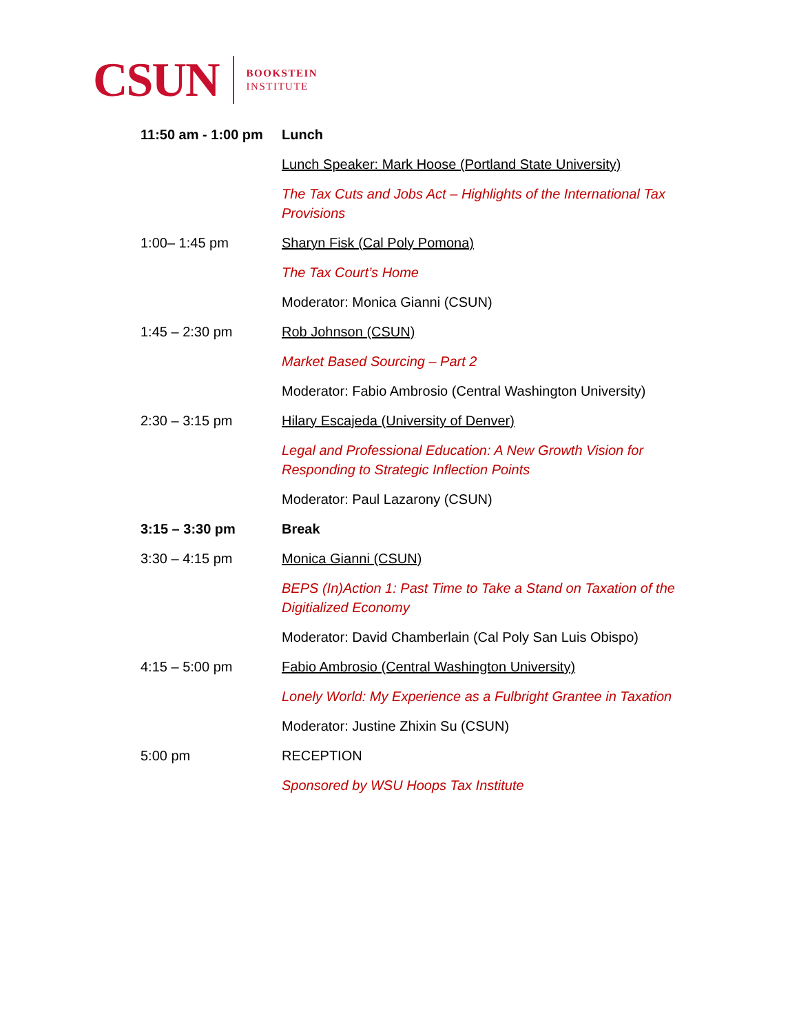CSUN
BOOKSTEIN
INSTITUTE
| 11:50 am - 1:00 pm | Lunch |
| | Lunch Speaker: Mark Hoose (Portland State University) |
| | The Tax Cuts and Jobs Act – Highlights of the International Tax Provisions |
| 1:00– 1:45 pm | Sharyn Fisk (Cal Poly Pomona) |
| | The Tax Court’s Home |
| | Moderator: Monica Gianni (CSUN) |
| 1:45 – 2:30 pm | Rob Johnson (CSUN) |
| | Market Based Sourcing – Part 2 |
| | Moderator: Fabio Ambrosio (Central Washington University) |
| 2:30 – 3:15 pm | Hilary Escajeda (University of Denver) |
| | Legal and Professional Education: A New Growth Vision for Responding to Strategic Inflection Points |
| | Moderator: Paul Lazarony (CSUN) |
| 3:15 – 3:30 pm | Break |
| 3:30 – 4:15 pm | Monica Gianni (CSUN) |
| | BEPS (In)Action 1: Past Time to Take a Stand on Taxation of the Digitialized Economy |
| | Moderator: David Chamberlain (Cal Poly San Luis Obispo) |
| 4:15 – 5:00 pm | Fabio Ambrosio (Central Washington University) |
| | Lonely World: My Experience as a Fulbright Grantee in Taxation |
| | Moderator: Justine Zhixin Su (CSUN) |
| 5:00 pm | RECEPTION |
| | Sponsored by WSU Hoops Tax Institute |